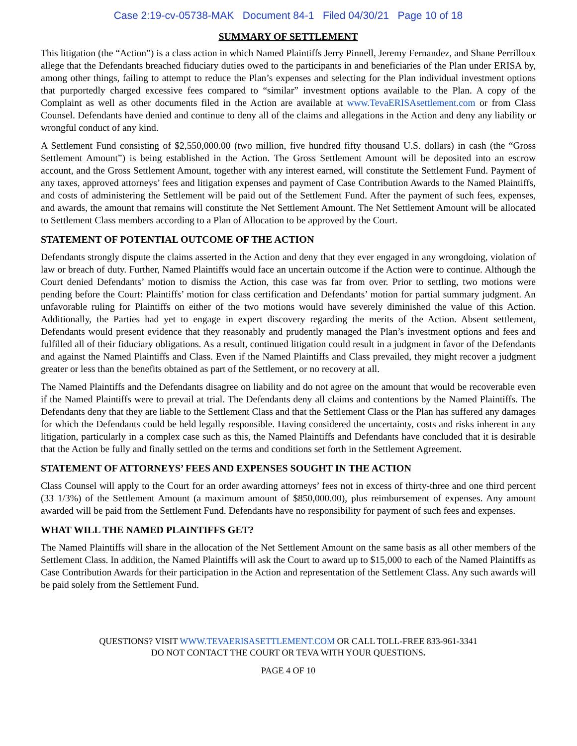Case 2:19-cv-05738-MAK Document 84-1 Filed 04/30/21 Page 10 of 18
SUMMARY OF SETTLEMENT
This litigation (the “Action”) is a class action in which Named Plaintiffs Jerry Pinnell, Jeremy Fernandez, and Shane Perrilloux allege that the Defendants breached fiduciary duties owed to the participants in and beneficiaries of the Plan under ERISA by, among other things, failing to attempt to reduce the Plan’s expenses and selecting for the Plan individual investment options that purportedly charged excessive fees compared to “similar” investment options available to the Plan. A copy of the Complaint as well as other documents filed in the Action are available at www.TevaERISAsettlement.com or from Class Counsel. Defendants have denied and continue to deny all of the claims and allegations in the Action and deny any liability or wrongful conduct of any kind.
A Settlement Fund consisting of $2,550,000.00 (two million, five hundred fifty thousand U.S. dollars) in cash (the “Gross Settlement Amount”) is being established in the Action. The Gross Settlement Amount will be deposited into an escrow account, and the Gross Settlement Amount, together with any interest earned, will constitute the Settlement Fund. Payment of any taxes, approved attorneys’ fees and litigation expenses and payment of Case Contribution Awards to the Named Plaintiffs, and costs of administering the Settlement will be paid out of the Settlement Fund. After the payment of such fees, expenses, and awards, the amount that remains will constitute the Net Settlement Amount. The Net Settlement Amount will be allocated to Settlement Class members according to a Plan of Allocation to be approved by the Court.
STATEMENT OF POTENTIAL OUTCOME OF THE ACTION
Defendants strongly dispute the claims asserted in the Action and deny that they ever engaged in any wrongdoing, violation of law or breach of duty. Further, Named Plaintiffs would face an uncertain outcome if the Action were to continue. Although the Court denied Defendants’ motion to dismiss the Action, this case was far from over. Prior to settling, two motions were pending before the Court: Plaintiffs’ motion for class certification and Defendants’ motion for partial summary judgment. An unfavorable ruling for Plaintiffs on either of the two motions would have severely diminished the value of this Action. Additionally, the Parties had yet to engage in expert discovery regarding the merits of the Action. Absent settlement, Defendants would present evidence that they reasonably and prudently managed the Plan’s investment options and fees and fulfilled all of their fiduciary obligations. As a result, continued litigation could result in a judgment in favor of the Defendants and against the Named Plaintiffs and Class. Even if the Named Plaintiffs and Class prevailed, they might recover a judgment greater or less than the benefits obtained as part of the Settlement, or no recovery at all.
The Named Plaintiffs and the Defendants disagree on liability and do not agree on the amount that would be recoverable even if the Named Plaintiffs were to prevail at trial. The Defendants deny all claims and contentions by the Named Plaintiffs. The Defendants deny that they are liable to the Settlement Class and that the Settlement Class or the Plan has suffered any damages for which the Defendants could be held legally responsible. Having considered the uncertainty, costs and risks inherent in any litigation, particularly in a complex case such as this, the Named Plaintiffs and Defendants have concluded that it is desirable that the Action be fully and finally settled on the terms and conditions set forth in the Settlement Agreement.
STATEMENT OF ATTORNEYS’ FEES AND EXPENSES SOUGHT IN THE ACTION
Class Counsel will apply to the Court for an order awarding attorneys’ fees not in excess of thirty-three and one third percent (33 1/3%) of the Settlement Amount (a maximum amount of $850,000.00), plus reimbursement of expenses. Any amount awarded will be paid from the Settlement Fund. Defendants have no responsibility for payment of such fees and expenses.
WHAT WILL THE NAMED PLAINTIFFS GET?
The Named Plaintiffs will share in the allocation of the Net Settlement Amount on the same basis as all other members of the Settlement Class. In addition, the Named Plaintiffs will ask the Court to award up to $15,000 to each of the Named Plaintiffs as Case Contribution Awards for their participation in the Action and representation of the Settlement Class. Any such awards will be paid solely from the Settlement Fund.
QUESTIONS? VISIT WWW.TEVAERISASETTLEMENT.COM OR CALL TOLL-FREE 833-961-3341
DO NOT CONTACT THE COURT OR TEVA WITH YOUR QUESTIONS.
PAGE 4 OF 10